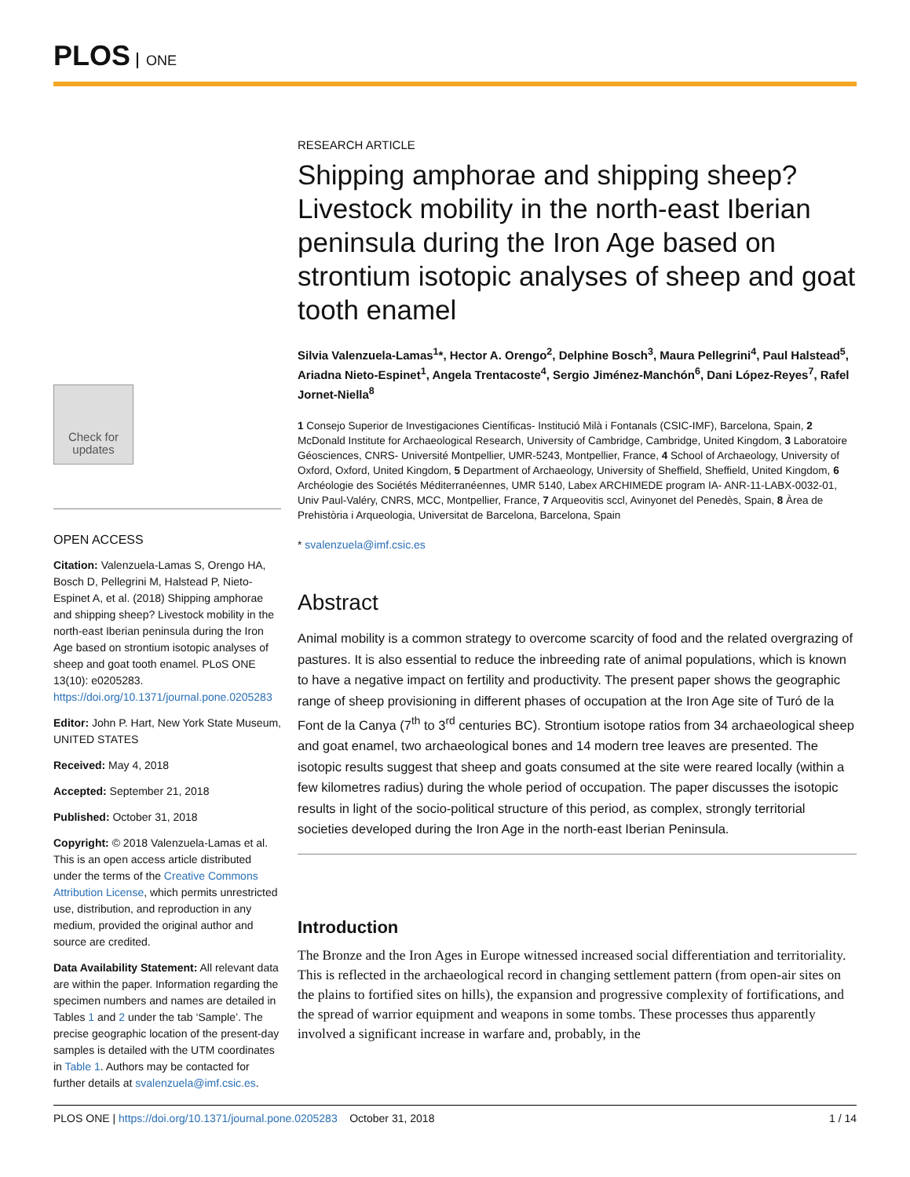PLOS ONE
Check for updates
OPEN ACCESS
Citation: Valenzuela-Lamas S, Orengo HA, Bosch D, Pellegrini M, Halstead P, Nieto-Espinet A, et al. (2018) Shipping amphorae and shipping sheep? Livestock mobility in the north-east Iberian peninsula during the Iron Age based on strontium isotopic analyses of sheep and goat tooth enamel. PLoS ONE 13(10): e0205283. https://doi.org/10.1371/journal.pone.0205283
Editor: John P. Hart, New York State Museum, UNITED STATES
Received: May 4, 2018
Accepted: September 21, 2018
Published: October 31, 2018
Copyright: © 2018 Valenzuela-Lamas et al. This is an open access article distributed under the terms of the Creative Commons Attribution License, which permits unrestricted use, distribution, and reproduction in any medium, provided the original author and source are credited.
Data Availability Statement: All relevant data are within the paper. Information regarding the specimen numbers and names are detailed in Tables 1 and 2 under the tab ‘Sample’. The precise geographic location of the present-day samples is detailed with the UTM coordinates in Table 1. Authors may be contacted for further details at svalenzuela@imf.csic.es.
RESEARCH ARTICLE
Shipping amphorae and shipping sheep? Livestock mobility in the north-east Iberian peninsula during the Iron Age based on strontium isotopic analyses of sheep and goat tooth enamel
Silvia Valenzuela-Lamas<sup>1</sup>*, Hector A. Orengo<sup>2</sup>, Delphine Bosch<sup>3</sup>, Maura Pellegrini<sup>4</sup>, Paul Halstead<sup>5</sup>, Ariadna Nieto-Espinet<sup>1</sup>, Angela Trentacoste<sup>4</sup>, Sergio Jiménez-Manchón<sup>6</sup>, Dani López-Reyes<sup>7</sup>, Rafel Jornet-Niella<sup>8</sup>
1 Consejo Superior de Investigaciones Científicas- Institució Milà i Fontanals (CSIC-IMF), Barcelona, Spain, 2 McDonald Institute for Archaeological Research, University of Cambridge, Cambridge, United Kingdom, 3 Laboratoire Géosciences, CNRS- Université Montpellier, UMR-5243, Montpellier, France, 4 School of Archaeology, University of Oxford, Oxford, United Kingdom, 5 Department of Archaeology, University of Sheffield, Sheffield, United Kingdom, 6 Archéologie des Sociétés Méditerranéennes, UMR 5140, Labex ARCHIMEDE program IA- ANR-11-LABX-0032-01, Univ Paul-Valéry, CNRS, MCC, Montpellier, France, 7 Arqueovitis sccl, Avinyonet del Penedès, Spain, 8 Àrea de Prehistòria i Arqueologia, Universitat de Barcelona, Barcelona, Spain
* svalenzuela@imf.csic.es
Abstract
Animal mobility is a common strategy to overcome scarcity of food and the related overgrazing of pastures. It is also essential to reduce the inbreeding rate of animal populations, which is known to have a negative impact on fertility and productivity. The present paper shows the geographic range of sheep provisioning in different phases of occupation at the Iron Age site of Turó de la Font de la Canya (7<sup>th</sup> to 3<sup>rd</sup> centuries BC). Strontium isotope ratios from 34 archaeological sheep and goat enamel, two archaeological bones and 14 modern tree leaves are presented. The isotopic results suggest that sheep and goats consumed at the site were reared locally (within a few kilometres radius) during the whole period of occupation. The paper discusses the isotopic results in light of the socio-political structure of this period, as complex, strongly territorial societies developed during the Iron Age in the north-east Iberian Peninsula.
Introduction
The Bronze and the Iron Ages in Europe witnessed increased social differentiation and territoriality. This is reflected in the archaeological record in changing settlement pattern (from open-air sites on the plains to fortified sites on hills), the expansion and progressive complexity of fortifications, and the spread of warrior equipment and weapons in some tombs. These processes thus apparently involved a significant increase in warfare and, probably, in the
PLOS ONE | https://doi.org/10.1371/journal.pone.0205283 October 31, 2018 1 / 14